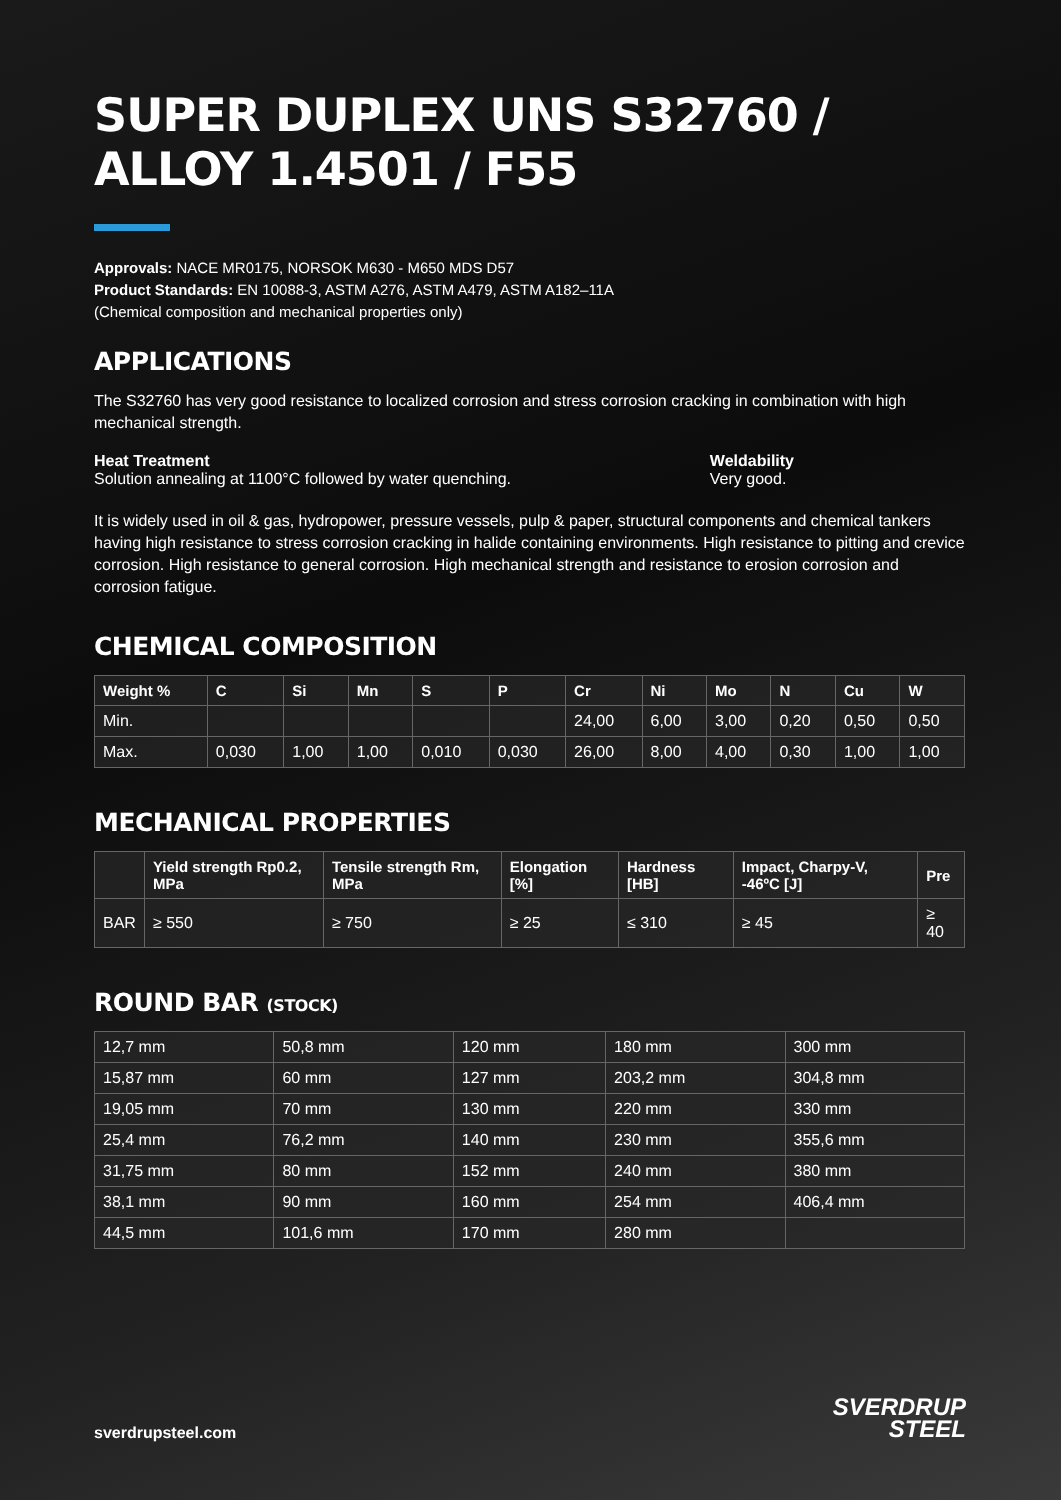SUPER DUPLEX UNS S32760 / ALLOY 1.4501 / F55
Approvals: NACE MR0175, NORSOK M630 - M650 MDS D57
Product Standards: EN 10088-3, ASTM A276, ASTM A479, ASTM A182–11A
(Chemical composition and mechanical properties only)
APPLICATIONS
The S32760 has very good resistance to localized corrosion and stress corrosion cracking in combination with high mechanical strength.
Heat Treatment
Solution annealing at 1100°C followed by water quenching.
Weldability
Very good.
It is widely used in oil & gas, hydropower, pressure vessels, pulp & paper, structural components and chemical tankers having high resistance to stress corrosion cracking in halide containing environments. High resistance to pitting and crevice corrosion. High resistance to general corrosion. High mechanical strength and resistance to erosion corrosion and corrosion fatigue.
CHEMICAL COMPOSITION
| Weight % | C | Si | Mn | S | P | Cr | Ni | Mo | N | Cu | W |
| --- | --- | --- | --- | --- | --- | --- | --- | --- | --- | --- | --- |
| Min. | | | | | | 24,00 | 6,00 | 3,00 | 0,20 | 0,50 | 0,50 |
| Max. | 0,030 | 1,00 | 1,00 | 0,010 | 0,030 | 26,00 | 8,00 | 4,00 | 0,30 | 1,00 | 1,00 |
MECHANICAL PROPERTIES
| | Yield strength Rp0.2, MPa | Tensile strength Rm, MPa | Elongation [%] | Hardness [HB] | Impact, Charpy-V, -46ºC [J] | Pre |
| --- | --- | --- | --- | --- | --- | --- |
| BAR | ≥ 550 | ≥ 750 | ≥ 25 | ≤ 310 | ≥ 45 | ≥ 40 |
ROUND BAR (STOCK)
| 12,7 mm | 50,8 mm | 120 mm | 180 mm | 300 mm |
| 15,87 mm | 60 mm | 127 mm | 203,2 mm | 304,8 mm |
| 19,05 mm | 70 mm | 130 mm | 220 mm | 330 mm |
| 25,4 mm | 76,2 mm | 140 mm | 230 mm | 355,6 mm |
| 31,75 mm | 80 mm | 152 mm | 240 mm | 380 mm |
| 38,1 mm | 90 mm | 160 mm | 254 mm | 406,4 mm |
| 44,5 mm | 101,6 mm | 170 mm | 280 mm | |
sverdrupsteel.com
SVERDRUP
STEEL